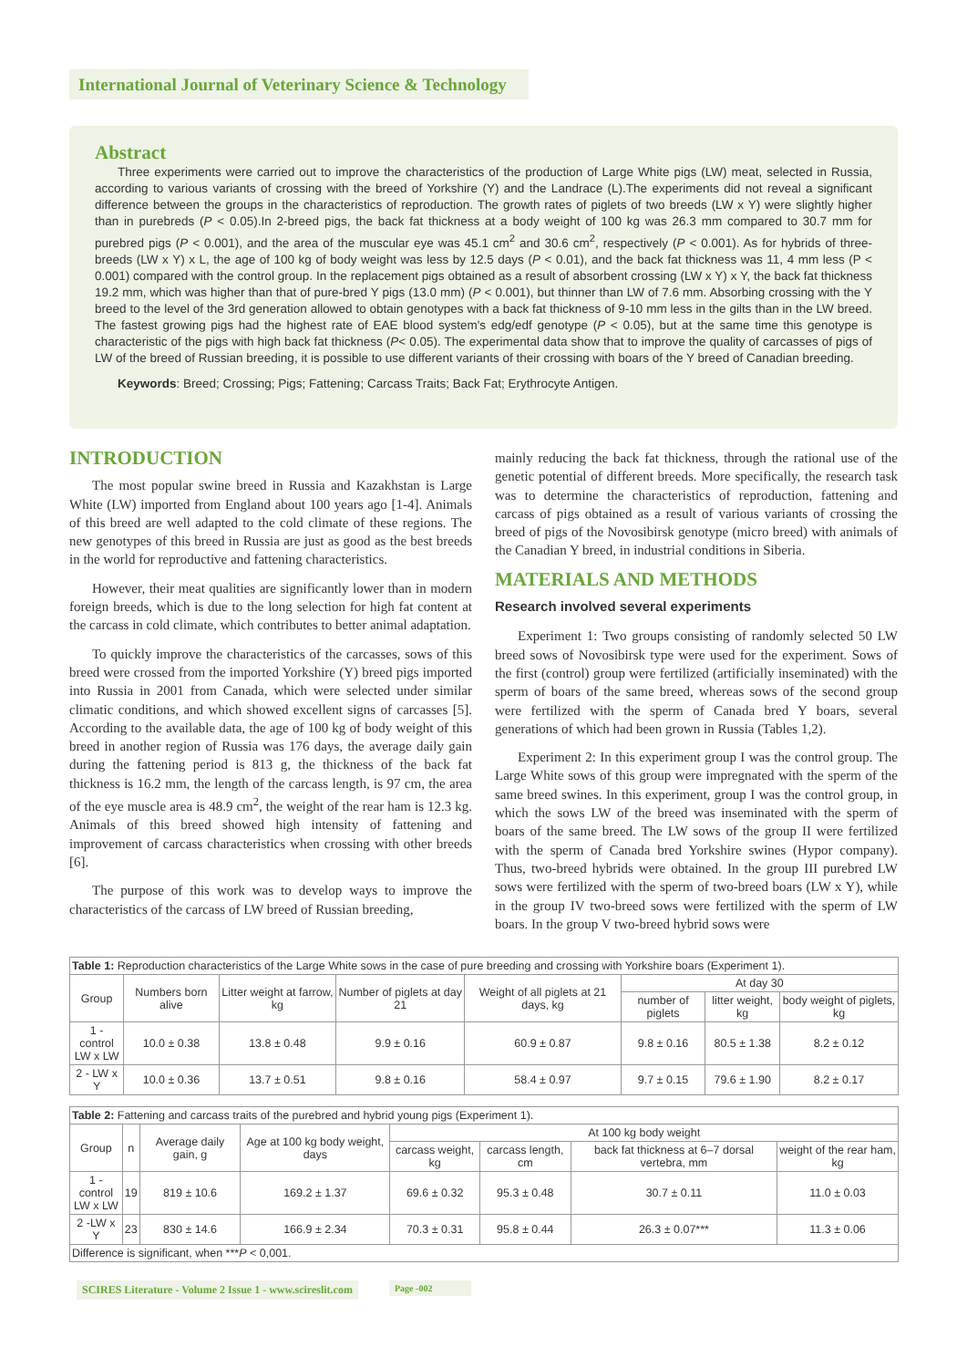International Journal of Veterinary Science & Technology
Abstract
Three experiments were carried out to improve the characteristics of the production of Large White pigs (LW) meat, selected in Russia, according to various variants of crossing with the breed of Yorkshire (Y) and the Landrace (L).The experiments did not reveal a significant difference between the groups in the characteristics of reproduction. The growth rates of piglets of two breeds (LW x Y) were slightly higher than in purebreds (P < 0.05).In 2-breed pigs, the back fat thickness at a body weight of 100 kg was 26.3 mm compared to 30.7 mm for purebred pigs (P < 0.001), and the area of the muscular eye was 45.1 cm<sup>2</sup> and 30.6 cm<sup>2</sup>, respectively (P < 0.001). As for hybrids of three- breeds (LW x Y) x L, the age of 100 kg of body weight was less by 12.5 days (P < 0.01), and the back fat thickness was 11, 4 mm less (P < 0.001) compared with the control group. In the replacement pigs obtained as a result of absorbent crossing (LW x Y) x Y, the back fat thickness 19.2 mm, which was higher than that of pure-bred Y pigs (13.0 mm) (P < 0.001), but thinner than LW of 7.6 mm. Absorbing crossing with the Y breed to the level of the 3rd generation allowed to obtain genotypes with a back fat thickness of 9-10 mm less in the gilts than in the LW breed. The fastest growing pigs had the highest rate of EAE blood system's edg/edf genotype (P < 0.05), but at the same time this genotype is characteristic of the pigs with high back fat thickness (P< 0.05). The experimental data show that to improve the quality of carcasses of pigs of LW of the breed of Russian breeding, it is possible to use different variants of their crossing with boars of the Y breed of Canadian breeding.
Keywords: Breed; Crossing; Pigs; Fattening; Carcass Traits; Back Fat; Erythrocyte Antigen.
INTRODUCTION
The most popular swine breed in Russia and Kazakhstan is Large White (LW) imported from England about 100 years ago [1-4]. Animals of this breed are well adapted to the cold climate of these regions. The new genotypes of this breed in Russia are just as good as the best breeds in the world for reproductive and fattening characteristics.
However, their meat qualities are significantly lower than in modern foreign breeds, which is due to the long selection for high fat content at the carcass in cold climate, which contributes to better animal adaptation.
To quickly improve the characteristics of the carcasses, sows of this breed were crossed from the imported Yorkshire (Y) breed pigs imported into Russia in 2001 from Canada, which were selected under similar climatic conditions, and which showed excellent signs of carcasses [5]. According to the available data, the age of 100 kg of body weight of this breed in another region of Russia was 176 days, the average daily gain during the fattening period is 813 g, the thickness of the back fat thickness is 16.2 mm, the length of the carcass length, is 97 cm, the area of the eye muscle area is 48.9 cm<sup>2</sup>, the weight of the rear ham is 12.3 kg. Animals of this breed showed high intensity of fattening and improvement of carcass characteristics when crossing with other breeds [6].
The purpose of this work was to develop ways to improve the characteristics of the carcass of LW breed of Russian breeding,
mainly reducing the back fat thickness, through the rational use of the genetic potential of different breeds. More specifically, the research task was to determine the characteristics of reproduction, fattening and carcass of pigs obtained as a result of various variants of crossing the breed of pigs of the Novosibirsk genotype (micro breed) with animals of the Canadian Y breed, in industrial conditions in Siberia.
MATERIALS AND METHODS
Research involved several experiments
Experiment 1: Two groups consisting of randomly selected 50 LW breed sows of Novosibirsk type were used for the experiment. Sows of the first (control) group were fertilized (artificially inseminated) with the sperm of boars of the same breed, whereas sows of the second group were fertilized with the sperm of Canada bred Y boars, several generations of which had been grown in Russia (Tables 1,2).
Experiment 2: In this experiment group I was the control group. The Large White sows of this group were impregnated with the sperm of the same breed swines. In this experiment, group I was the control group, in which the sows LW of the breed was inseminated with the sperm of boars of the same breed. The LW sows of the group II were fertilized with the sperm of Canada bred Yorkshire swines (Hypor company). Thus, two-breed hybrids were obtained. In the group III purebred LW sows were fertilized with the sperm of two-breed boars (LW x Y), while in the group IV two-breed sows were fertilized with the sperm of LW boars. In the group V two-breed hybrid sows were
| Table 1: Reproduction characteristics of the Large White sows in the case of pure breeding and crossing with Yorkshire boars (Experiment 1). | | | | | | | |
| Group | Numbers born alive | Litter weight at farrow, kg | Number of piglets at day 21 | Weight of all piglets at 21 days, kg | At day 30 | | |
| | | | | | number of piglets | litter weight, kg | body weight of piglets, kg |
| 1 - control LW x LW | 10.0 ± 0.38 | 13.8 ± 0.48 | 9.9 ± 0.16 | 60.9 ± 0.87 | 9.8 ± 0.16 | 80.5 ± 1.38 | 8.2 ± 0.12 |
| 2 - LW x Y | 10.0 ± 0.36 | 13.7 ± 0.51 | 9.8 ± 0.16 | 58.4 ± 0.97 | 9.7 ± 0.15 | 79.6 ± 1.90 | 8.2 ± 0.17 |
| Table 2: Fattening and carcass traits of the purebred and hybrid young pigs (Experiment 1). | | | | | | | |
| Group | n | Average daily gain, g | Age at 100 kg body weight, days | At 100 kg body weight | | | |
| | | | | carcass weight, kg | carcass length, cm | back fat thickness at 6–7 dorsal vertebra, mm | weight of the rear ham, kg |
| 1 - control LW x LW | 19 | 819 ± 10.6 | 169.2 ± 1.37 | 69.6 ± 0.32 | 95.3 ± 0.48 | 30.7 ± 0.11 | 11.0 ± 0.03 |
| 2 -LW x Y | 23 | 830 ± 14.6 | 166.9 ± 2.34 | 70.3 ± 0.31 | 95.8 ± 0.44 | 26.3 ± 0.07*** | 11.3 ± 0.06 |
| Difference is significant, when *** P < 0,001. | | | | | | | |
SCIRES Literature - Volume 2 Issue 1 - www.scireslit.com
Page -002